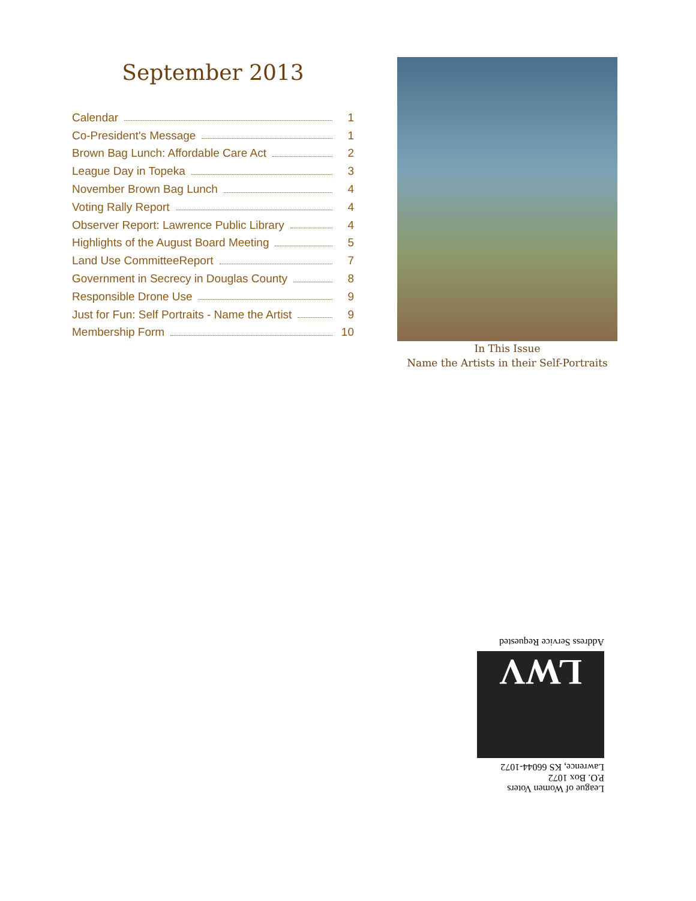September 2013
Calendar 1
Co-President's Message 1
Brown Bag Lunch: Affordable Care Act 2
League Day in Topeka 3
November Brown Bag Lunch 4
Voting Rally Report 4
Observer Report: Lawrence Public Library 4
Highlights of the August Board Meeting 5
Land Use CommitteeReport 7
Government in Secrecy in Douglas County 8
Responsible Drone Use 9
Just for Fun: Self Portraits - Name the Artist 9
Membership Form 10
In This Issue
Name the Artists in their Self-Portraits
League of Women Voters
P.O. Box 1072
Lawrence, KS 66044-1072
LWV
Address Service Requested